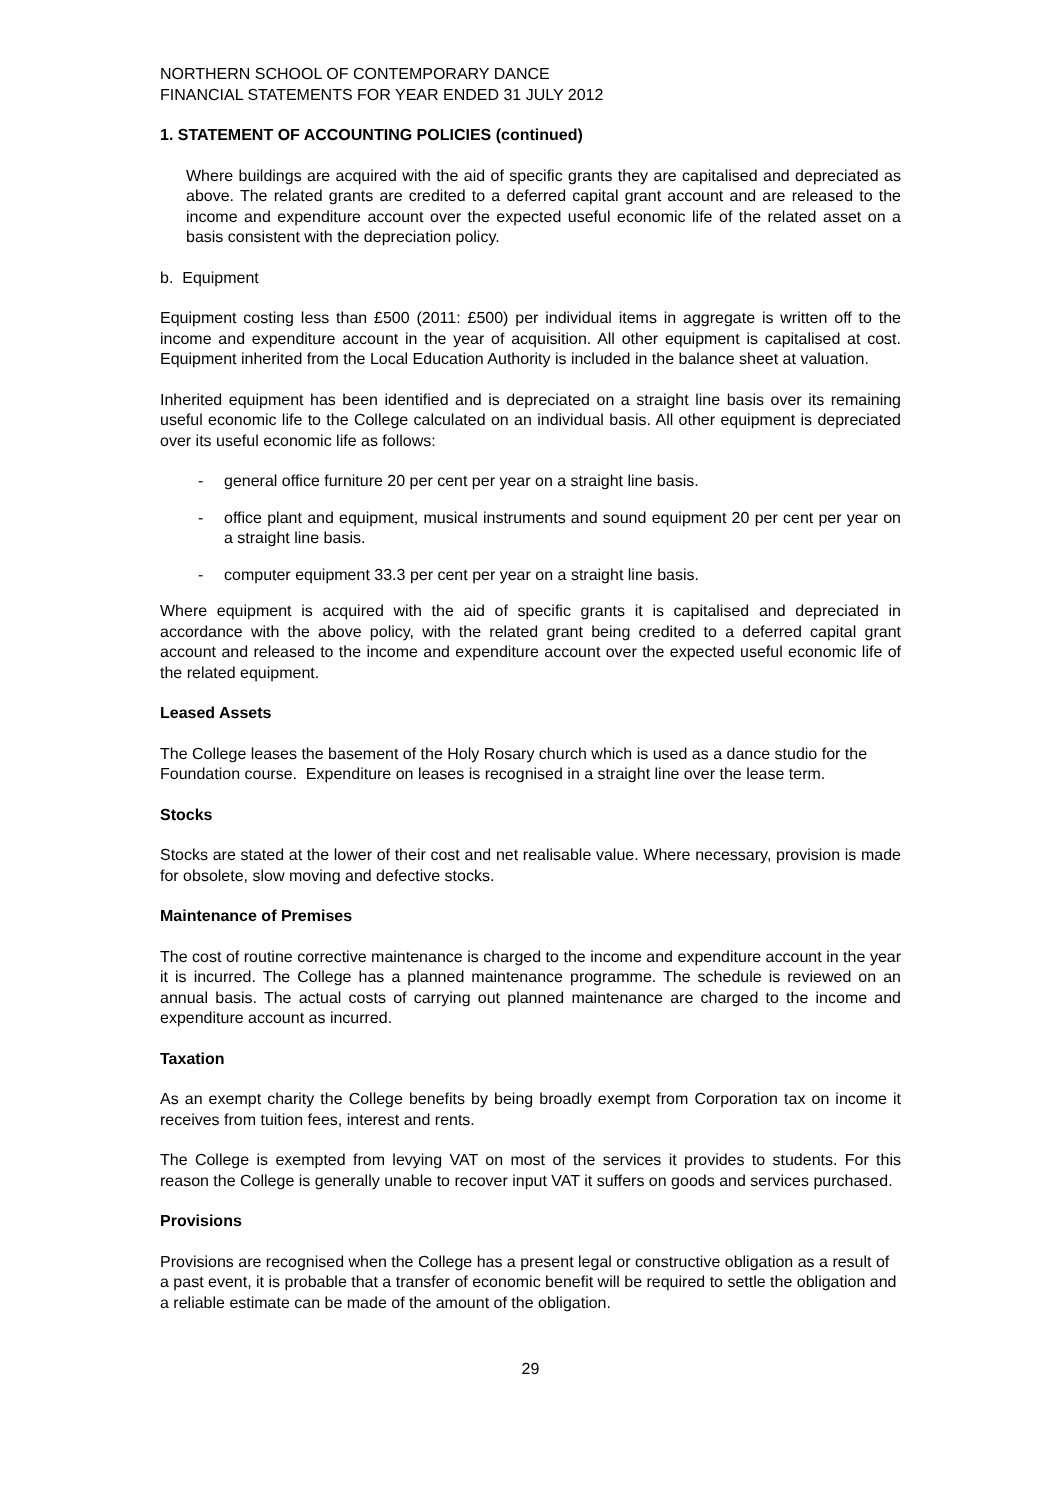NORTHERN SCHOOL OF CONTEMPORARY DANCE
FINANCIAL STATEMENTS FOR YEAR ENDED 31 JULY 2012
1. STATEMENT OF ACCOUNTING POLICIES (continued)
Where buildings are acquired with the aid of specific grants they are capitalised and depreciated as above. The related grants are credited to a deferred capital grant account and are released to the income and expenditure account over the expected useful economic life of the related asset on a basis consistent with the depreciation policy.
b. Equipment
Equipment costing less than £500 (2011: £500) per individual items in aggregate is written off to the income and expenditure account in the year of acquisition. All other equipment is capitalised at cost. Equipment inherited from the Local Education Authority is included in the balance sheet at valuation.
Inherited equipment has been identified and is depreciated on a straight line basis over its remaining useful economic life to the College calculated on an individual basis. All other equipment is depreciated over its useful economic life as follows:
- general office furniture 20 per cent per year on a straight line basis.
- office plant and equipment, musical instruments and sound equipment 20 per cent per year on a straight line basis.
- computer equipment 33.3 per cent per year on a straight line basis.
Where equipment is acquired with the aid of specific grants it is capitalised and depreciated in accordance with the above policy, with the related grant being credited to a deferred capital grant account and released to the income and expenditure account over the expected useful economic life of the related equipment.
Leased Assets
The College leases the basement of the Holy Rosary church which is used as a dance studio for the Foundation course. Expenditure on leases is recognised in a straight line over the lease term.
Stocks
Stocks are stated at the lower of their cost and net realisable value. Where necessary, provision is made for obsolete, slow moving and defective stocks.
Maintenance of Premises
The cost of routine corrective maintenance is charged to the income and expenditure account in the year it is incurred. The College has a planned maintenance programme. The schedule is reviewed on an annual basis. The actual costs of carrying out planned maintenance are charged to the income and expenditure account as incurred.
Taxation
As an exempt charity the College benefits by being broadly exempt from Corporation tax on income it receives from tuition fees, interest and rents.
The College is exempted from levying VAT on most of the services it provides to students. For this reason the College is generally unable to recover input VAT it suffers on goods and services purchased.
Provisions
Provisions are recognised when the College has a present legal or constructive obligation as a result of a past event, it is probable that a transfer of economic benefit will be required to settle the obligation and a reliable estimate can be made of the amount of the obligation.
29